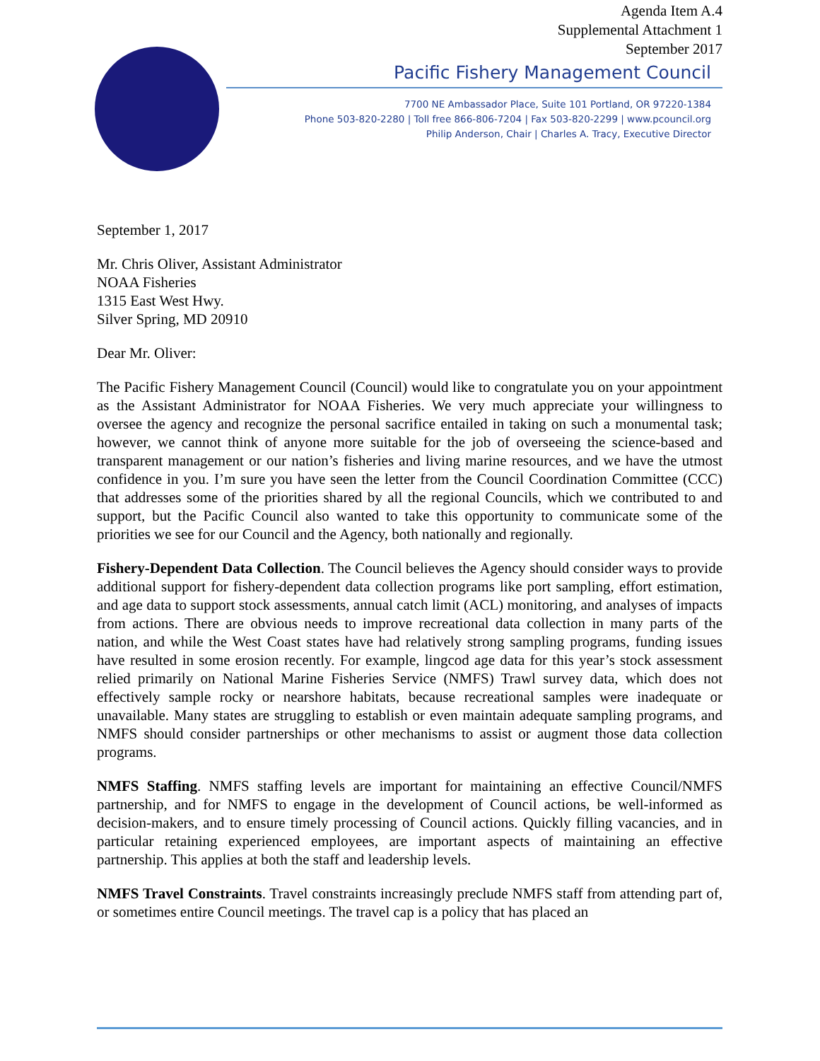Agenda Item A.4
Supplemental Attachment 1
September 2017
Pacific Fishery Management Council
7700 NE Ambassador Place, Suite 101 Portland, OR 97220-1384
Phone 503-820-2280 | Toll free 866-806-7204 | Fax 503-820-2299 | www.pcouncil.org
Philip Anderson, Chair | Charles A. Tracy, Executive Director
September 1, 2017
Mr. Chris Oliver, Assistant Administrator
NOAA Fisheries
1315 East West Hwy.
Silver Spring, MD 20910
Dear Mr. Oliver:
The Pacific Fishery Management Council (Council) would like to congratulate you on your appointment as the Assistant Administrator for NOAA Fisheries. We very much appreciate your willingness to oversee the agency and recognize the personal sacrifice entailed in taking on such a monumental task; however, we cannot think of anyone more suitable for the job of overseeing the science-based and transparent management or our nation’s fisheries and living marine resources, and we have the utmost confidence in you. I’m sure you have seen the letter from the Council Coordination Committee (CCC) that addresses some of the priorities shared by all the regional Councils, which we contributed to and support, but the Pacific Council also wanted to take this opportunity to communicate some of the priorities we see for our Council and the Agency, both nationally and regionally.
Fishery-Dependent Data Collection. The Council believes the Agency should consider ways to provide additional support for fishery-dependent data collection programs like port sampling, effort estimation, and age data to support stock assessments, annual catch limit (ACL) monitoring, and analyses of impacts from actions. There are obvious needs to improve recreational data collection in many parts of the nation, and while the West Coast states have had relatively strong sampling programs, funding issues have resulted in some erosion recently. For example, lingcod age data for this year’s stock assessment relied primarily on National Marine Fisheries Service (NMFS) Trawl survey data, which does not effectively sample rocky or nearshore habitats, because recreational samples were inadequate or unavailable. Many states are struggling to establish or even maintain adequate sampling programs, and NMFS should consider partnerships or other mechanisms to assist or augment those data collection programs.
NMFS Staffing. NMFS staffing levels are important for maintaining an effective Council/NMFS partnership, and for NMFS to engage in the development of Council actions, be well-informed as decision-makers, and to ensure timely processing of Council actions. Quickly filling vacancies, and in particular retaining experienced employees, are important aspects of maintaining an effective partnership. This applies at both the staff and leadership levels.
NMFS Travel Constraints. Travel constraints increasingly preclude NMFS staff from attending part of, or sometimes entire Council meetings. The travel cap is a policy that has placed an